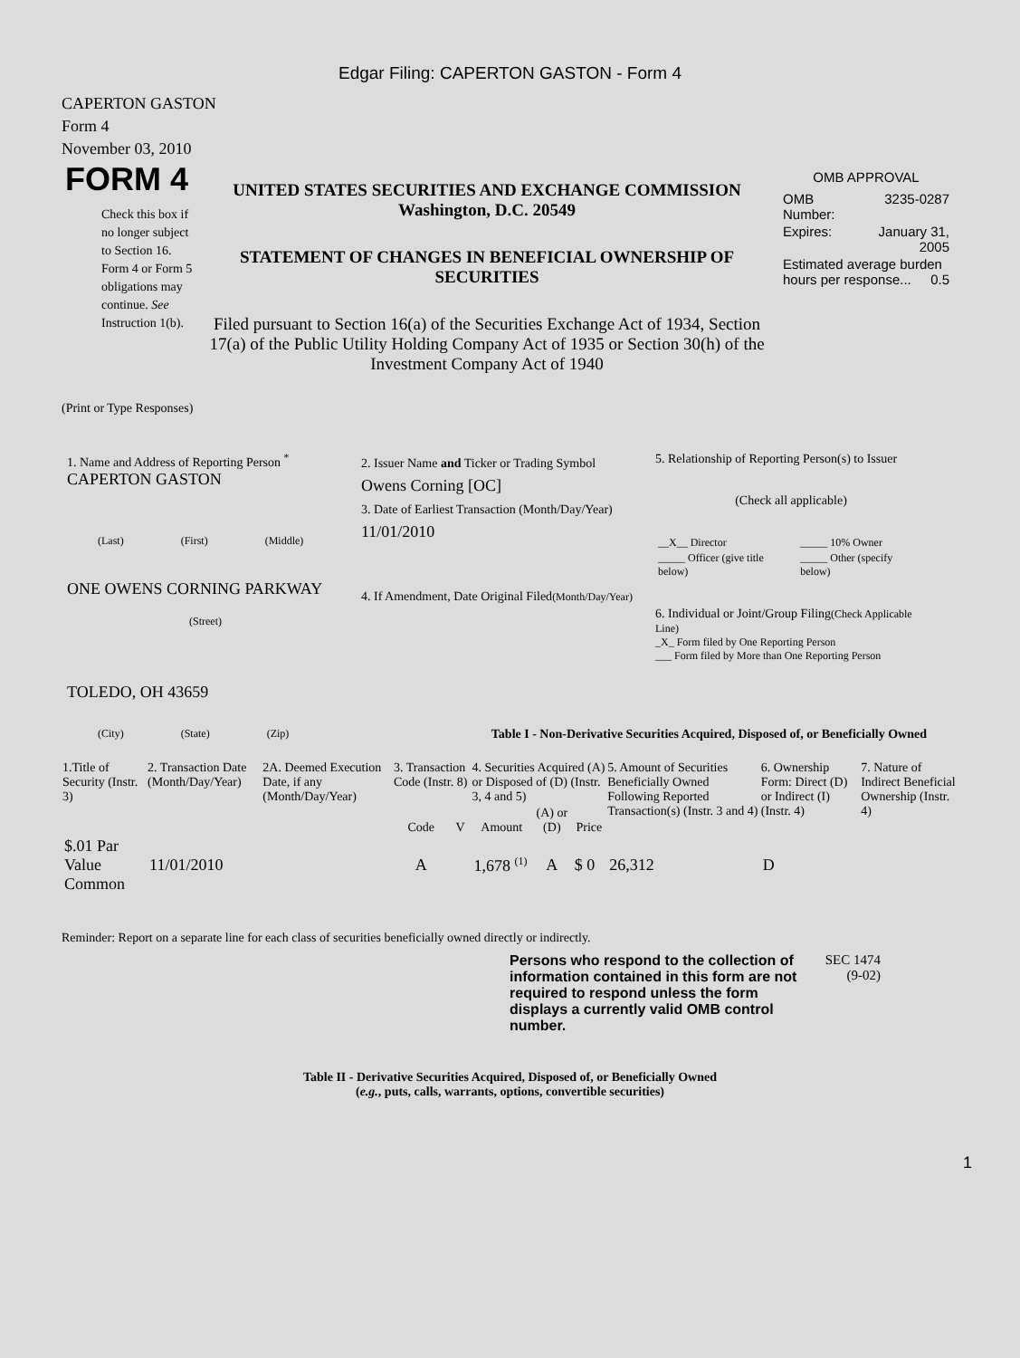Edgar Filing: CAPERTON GASTON - Form 4
CAPERTON GASTON
Form 4
November 03, 2010
FORM 4
Check this box if no longer subject to Section 16. Form 4 or Form 5 obligations may continue. See Instruction 1(b).
UNITED STATES SECURITIES AND EXCHANGE COMMISSION
Washington, D.C. 20549
STATEMENT OF CHANGES IN BENEFICIAL OWNERSHIP OF SECURITIES
Filed pursuant to Section 16(a) of the Securities Exchange Act of 1934, Section 17(a) of the Public Utility Holding Company Act of 1935 or Section 30(h) of the Investment Company Act of 1940
OMB APPROVAL
| OMB Number: | 3235-0287 |
| Expires: | January 31, 2005 |
| Estimated average burden hours per response... 0.5 | |
(Print or Type Responses)
1. Name and Address of Reporting Person <sup>*</sup>
CAPERTON GASTON
(Last) (First) (Middle)
ONE OWENS CORNING PARKWAY
(Street)
TOLEDO, OH 43659
(City) (State) (Zip)
2. Issuer Name and Ticker or Trading Symbol
Owens Corning [OC]
3. Date of Earliest Transaction (Month/Day/Year)
11/01/2010
4. If Amendment, Date Original Filed(Month/Day/Year)
5. Relationship of Reporting Person(s) to Issuer
(Check all applicable)
| __X__ Director | _____ 10% Owner |
| _____ Officer (give title below) | _____ Other (specify below) |
6. Individual or Joint/Group Filing(Check Applicable Line)
_X_ Form filed by One Reporting Person
___ Form filed by More than One Reporting Person
Table I - Non-Derivative Securities Acquired, Disposed of, or Beneficially Owned
| 1.Title of Security (Instr. 3) | 2. Transaction Date (Month/Day/Year) | 2A. Deemed Execution Date, if any (Month/Day/Year) | 3. Transaction Code (Instr. 8) | | 4. Securities Acquired (A) or Disposed of (D) (Instr. 3, 4 and 5) | | | 5. Amount of Securities Beneficially Owned Following Reported Transaction(s) (Instr. 3 and 4) | 6. Ownership Form: Direct (D) or Indirect (I) (Instr. 4) | 7. Nature of Indirect Beneficial Ownership (Instr. 4) |
| --- | --- | --- | --- | --- | --- | --- | --- | --- | --- | --- |
| | | | Code | V | Amount | (A) or (D) | Price | | | |
| $.01 Par Value Common | 11/01/2010 | | A | | 1,678 <sup>(1)</sup> | A | $ 0 | 26,312 | D | |
Reminder: Report on a separate line for each class of securities beneficially owned directly or indirectly.
Persons who respond to the collection of information contained in this form are not required to respond unless the form displays a currently valid OMB control number.
SEC 1474 (9-02)
Table II - Derivative Securities Acquired, Disposed of, or Beneficially Owned
(e.g., puts, calls, warrants, options, convertible securities)
1